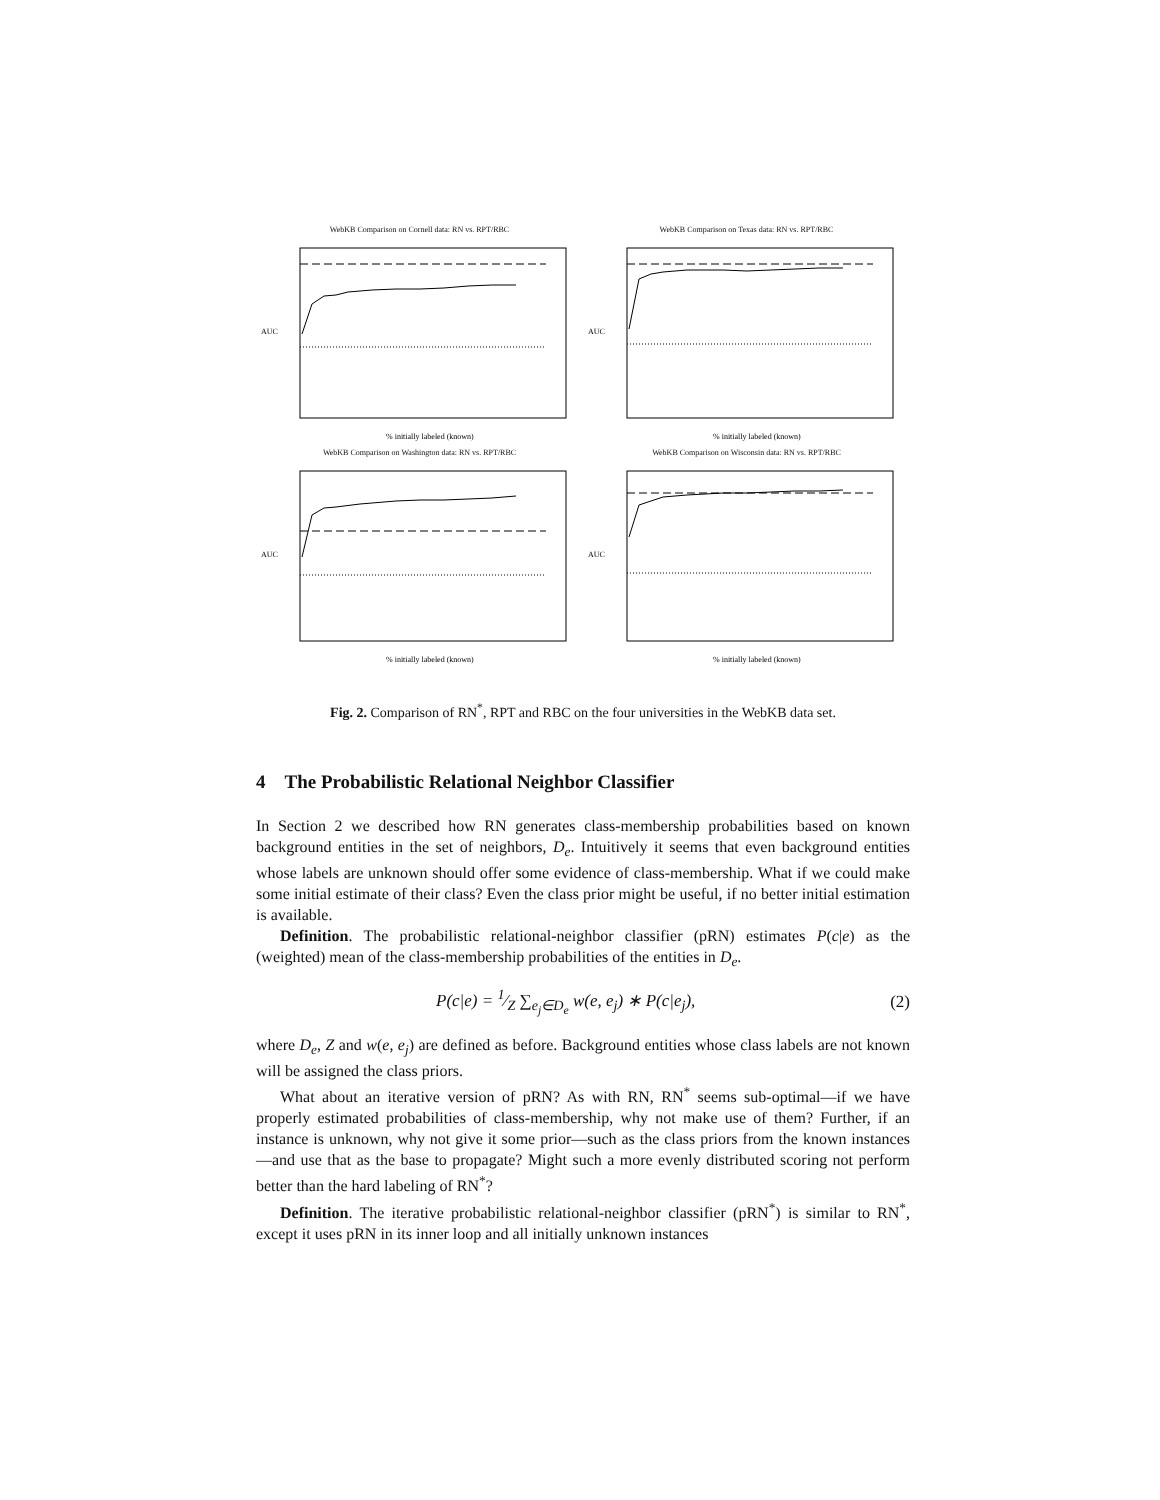WebKB Comparison on Cornell data: RN vs. RPT/RBC
AUC
% initially labeled (known)
WebKB Comparison on Texas data: RN vs. RPT/RBC
AUC
% initially labeled (known)
WebKB Comparison on Washington data: RN vs. RPT/RBC
AUC
% initially labeled (known)
WebKB Comparison on Wisconsin data: RN vs. RPT/RBC
AUC
% initially labeled (known)
Fig. 2. Comparison of RN<sup>*</sup>, RPT and RBC on the four universities in the WebKB data set.
4 The Probabilistic Relational Neighbor Classifier
In Section 2 we described how RN generates class-membership probabilities based on known background entities in the set of neighbors, D<sub>e</sub>. Intuitively it seems that even background entities whose labels are unknown should offer some evidence of class-membership. What if we could make some initial estimate of their class? Even the class prior might be useful, if no better initial estimation is available.
Definition. The probabilistic relational-neighbor classifier (pRN) estimates P(c|e) as the (weighted) mean of the class-membership probabilities of the entities in D<sub>e</sub>.
P(c|e) = 1⁄Z ∑<sub>e<sub>j</sub>∈D<sub>e</sub></sub> w(e, e<sub>j</sub>) ∗ P(c|e<sub>j</sub>), (2)
where D<sub>e</sub>, Z and w(e, e<sub>j</sub>) are defined as before. Background entities whose class labels are not known will be assigned the class priors.
What about an iterative version of pRN? As with RN, RN<sup>*</sup> seems sub-optimal—if we have properly estimated probabilities of class-membership, why not make use of them? Further, if an instance is unknown, why not give it some prior—such as the class priors from the known instances—and use that as the base to propagate? Might such a more evenly distributed scoring not perform better than the hard labeling of RN<sup>*</sup>?
Definition. The iterative probabilistic relational-neighbor classifier (pRN<sup>*</sup>) is similar to RN<sup>*</sup>, except it uses pRN in its inner loop and all initially unknown instances